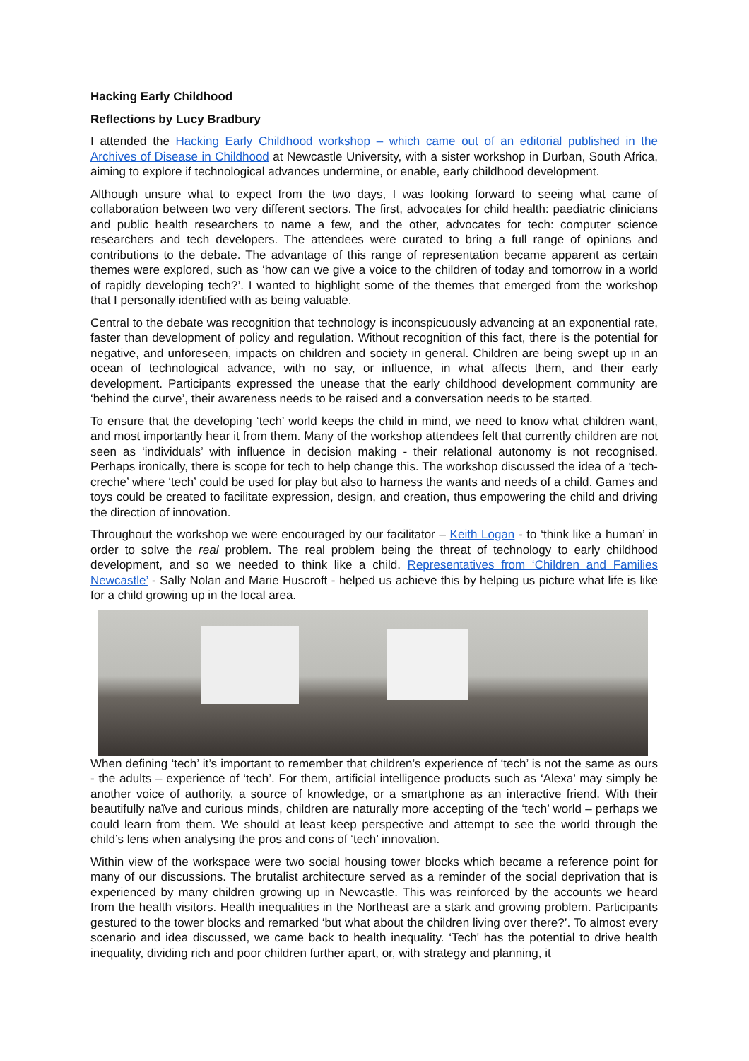Hacking Early Childhood
Reflections by Lucy Bradbury
I attended the Hacking Early Childhood workshop – which came out of an editorial published in the Archives of Disease in Childhood at Newcastle University, with a sister workshop in Durban, South Africa, aiming to explore if technological advances undermine, or enable, early childhood development.
Although unsure what to expect from the two days, I was looking forward to seeing what came of collaboration between two very different sectors. The first, advocates for child health: paediatric clinicians and public health researchers to name a few, and the other, advocates for tech: computer science researchers and tech developers. The attendees were curated to bring a full range of opinions and contributions to the debate. The advantage of this range of representation became apparent as certain themes were explored, such as ‘how can we give a voice to the children of today and tomorrow in a world of rapidly developing tech?’. I wanted to highlight some of the themes that emerged from the workshop that I personally identified with as being valuable.
Central to the debate was recognition that technology is inconspicuously advancing at an exponential rate, faster than development of policy and regulation. Without recognition of this fact, there is the potential for negative, and unforeseen, impacts on children and society in general. Children are being swept up in an ocean of technological advance, with no say, or influence, in what affects them, and their early development. Participants expressed the unease that the early childhood development community are ‘behind the curve’, their awareness needs to be raised and a conversation needs to be started.
To ensure that the developing ‘tech’ world keeps the child in mind, we need to know what children want, and most importantly hear it from them. Many of the workshop attendees felt that currently children are not seen as ‘individuals’ with influence in decision making - their relational autonomy is not recognised. Perhaps ironically, there is scope for tech to help change this. The workshop discussed the idea of a ‘tech-creche’ where ‘tech’ could be used for play but also to harness the wants and needs of a child. Games and toys could be created to facilitate expression, design, and creation, thus empowering the child and driving the direction of innovation.
Throughout the workshop we were encouraged by our facilitator – Keith Logan - to ‘think like a human’ in order to solve the real problem. The real problem being the threat of technology to early childhood development, and so we needed to think like a child. Representatives from ‘Children and Families Newcastle’ - Sally Nolan and Marie Huscroft - helped us achieve this by helping us picture what life is like for a child growing up in the local area.
When defining ‘tech’ it’s important to remember that children’s experience of ‘tech’ is not the same as ours - the adults – experience of ‘tech’. For them, artificial intelligence products such as ‘Alexa’ may simply be another voice of authority, a source of knowledge, or a smartphone as an interactive friend. With their beautifully naïve and curious minds, children are naturally more accepting of the ‘tech’ world – perhaps we could learn from them. We should at least keep perspective and attempt to see the world through the child’s lens when analysing the pros and cons of ‘tech’ innovation.
Within view of the workspace were two social housing tower blocks which became a reference point for many of our discussions. The brutalist architecture served as a reminder of the social deprivation that is experienced by many children growing up in Newcastle. This was reinforced by the accounts we heard from the health visitors. Health inequalities in the Northeast are a stark and growing problem. Participants gestured to the tower blocks and remarked ‘but what about the children living over there?’. To almost every scenario and idea discussed, we came back to health inequality. ‘Tech' has the potential to drive health inequality, dividing rich and poor children further apart, or, with strategy and planning, it